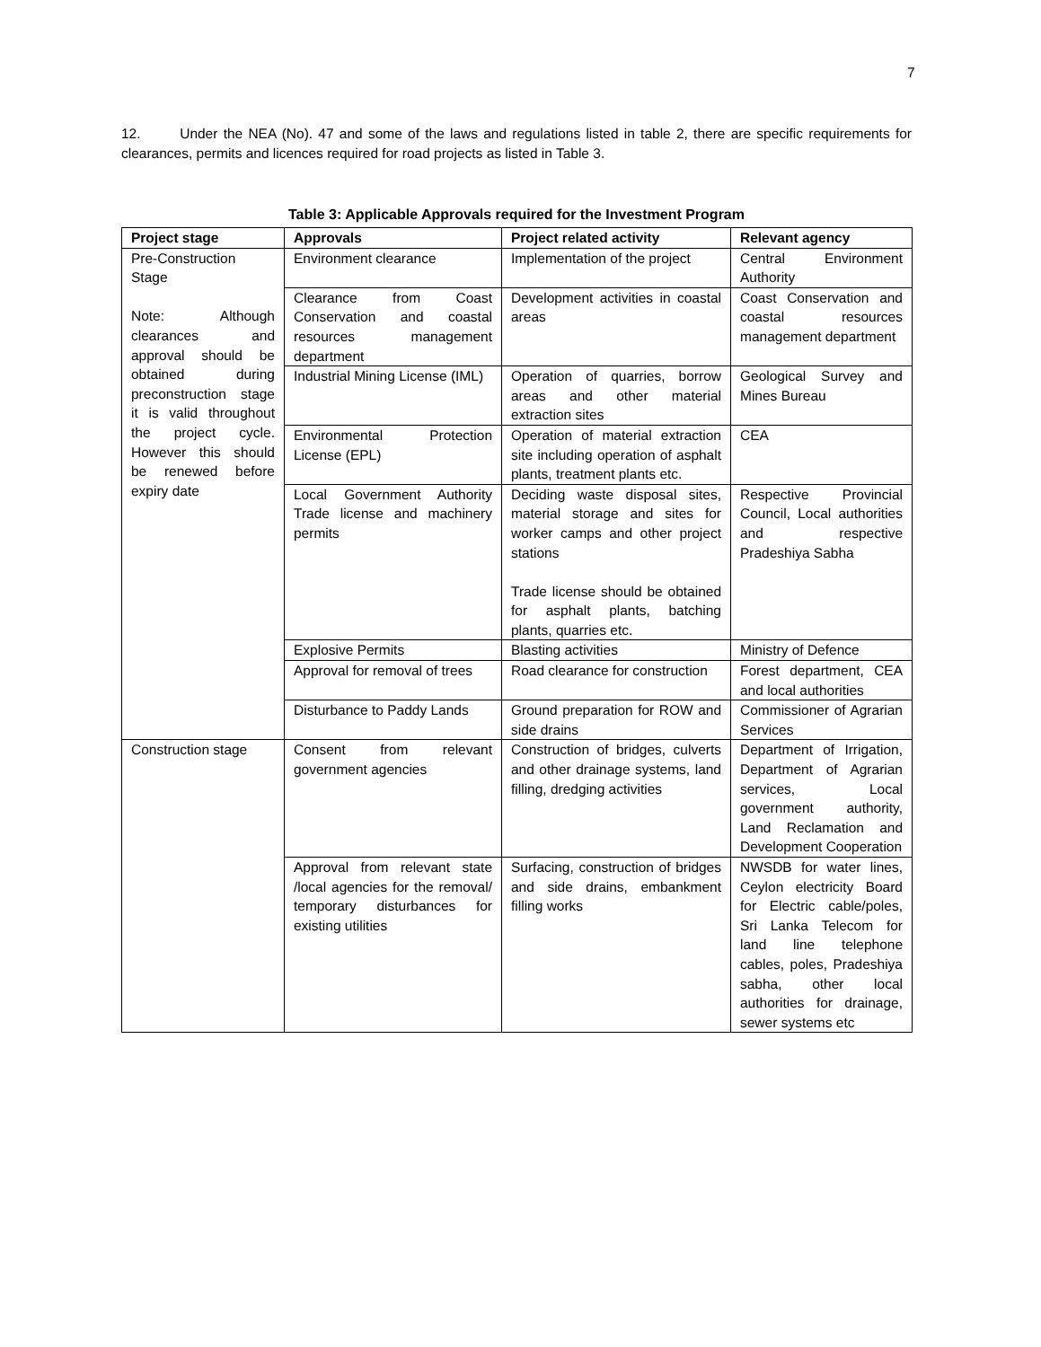7
12. Under the NEA (No). 47 and some of the laws and regulations listed in table 2, there are specific requirements for clearances, permits and licences required for road projects as listed in Table 3.
Table 3: Applicable Approvals required for the Investment Program
| Project stage | Approvals | Project related activity | Relevant agency |
| --- | --- | --- | --- |
| Pre-Construction Stage Note: Although clearances and approval should be obtained during preconstruction stage it is valid throughout the project cycle. However this should be renewed before expiry date | Environment clearance | Implementation of the project | Central Environment Authority |
| | Clearance from Coast Conservation and coastal resources management department | Development activities in coastal areas | Coast Conservation and coastal resources management department |
| | Industrial Mining License (IML) | Operation of quarries, borrow areas and other material extraction sites | Geological Survey and Mines Bureau |
| | Environmental Protection License (EPL) | Operation of material extraction site including operation of asphalt plants, treatment plants etc. | CEA |
| | Local Government Authority Trade license and machinery permits | Deciding waste disposal sites, material storage and sites for worker camps and other project stations Trade license should be obtained for asphalt plants, batching plants, quarries etc. | Respective Provincial Council, Local authorities and respective Pradeshiya Sabha |
| | Explosive Permits | Blasting activities | Ministry of Defence |
| | Approval for removal of trees | Road clearance for construction | Forest department, CEA and local authorities |
| | Disturbance to Paddy Lands | Ground preparation for ROW and side drains | Commissioner of Agrarian Services |
| Construction stage | Consent from relevant government agencies | Construction of bridges, culverts and other drainage systems, land filling, dredging activities | Department of Irrigation, Department of Agrarian services, Local government authority, Land Reclamation and Development Cooperation |
| | Approval from relevant state /local agencies for the removal/ temporary disturbances for existing utilities | Surfacing, construction of bridges and side drains, embankment filling works | NWSDB for water lines, Ceylon electricity Board for Electric cable/poles, Sri Lanka Telecom for land line telephone cables, poles, Pradeshiya sabha, other local authorities for drainage, sewer systems etc |